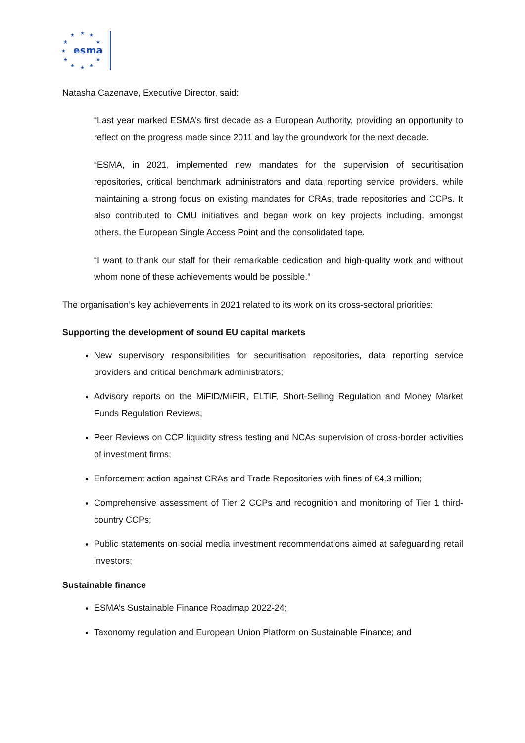★
★
★
★
★
★
★
★
★
★
★
esma
Natasha Cazenave, Executive Director, said:
“Last year marked ESMA’s first decade as a European Authority, providing an opportunity to reflect on the progress made since 2011 and lay the groundwork for the next decade.
“ESMA, in 2021, implemented new mandates for the supervision of securitisation repositories, critical benchmark administrators and data reporting service providers, while maintaining a strong focus on existing mandates for CRAs, trade repositories and CCPs. It also contributed to CMU initiatives and began work on key projects including, amongst others, the European Single Access Point and the consolidated tape.
“I want to thank our staff for their remarkable dedication and high-quality work and without whom none of these achievements would be possible.”
The organisation’s key achievements in 2021 related to its work on its cross-sectoral priorities:
Supporting the development of sound EU capital markets
New supervisory responsibilities for securitisation repositories, data reporting service providers and critical benchmark administrators;
Advisory reports on the MiFID/MiFIR, ELTIF, Short-Selling Regulation and Money Market Funds Regulation Reviews;
Peer Reviews on CCP liquidity stress testing and NCAs supervision of cross-border activities of investment firms;
Enforcement action against CRAs and Trade Repositories with fines of €4.3 million;
Comprehensive assessment of Tier 2 CCPs and recognition and monitoring of Tier 1 third-country CCPs;
Public statements on social media investment recommendations aimed at safeguarding retail investors;
Sustainable finance
ESMA’s Sustainable Finance Roadmap 2022-24;
Taxonomy regulation and European Union Platform on Sustainable Finance; and